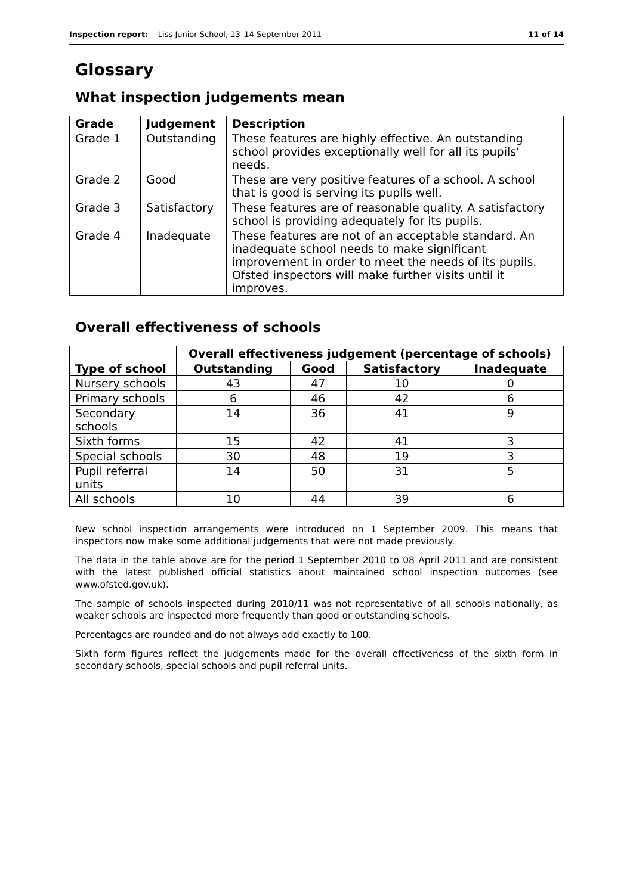Inspection report: Liss Junior School, 13–14 September 2011 11 of 14
Glossary
What inspection judgements mean
| Grade | Judgement | Description |
| --- | --- | --- |
| Grade 1 | Outstanding | These features are highly effective. An outstanding school provides exceptionally well for all its pupils’ needs. |
| Grade 2 | Good | These are very positive features of a school. A school that is good is serving its pupils well. |
| Grade 3 | Satisfactory | These features are of reasonable quality. A satisfactory school is providing adequately for its pupils. |
| Grade 4 | Inadequate | These features are not of an acceptable standard. An inadequate school needs to make significant improvement in order to meet the needs of its pupils. Ofsted inspectors will make further visits until it improves. |
Overall effectiveness of schools
| | Overall effectiveness judgement (percentage of schools) | | | |
| --- | --- | --- | --- | --- |
| Type of school | Outstanding | Good | Satisfactory | Inadequate |
| Nursery schools | 43 | 47 | 10 | 0 |
| Primary schools | 6 | 46 | 42 | 6 |
| Secondary schools | 14 | 36 | 41 | 9 |
| Sixth forms | 15 | 42 | 41 | 3 |
| Special schools | 30 | 48 | 19 | 3 |
| Pupil referral units | 14 | 50 | 31 | 5 |
| All schools | 10 | 44 | 39 | 6 |
New school inspection arrangements were introduced on 1 September 2009. This means that inspectors now make some additional judgements that were not made previously.
The data in the table above are for the period 1 September 2010 to 08 April 2011 and are consistent with the latest published official statistics about maintained school inspection outcomes (see www.ofsted.gov.uk).
The sample of schools inspected during 2010/11 was not representative of all schools nationally, as weaker schools are inspected more frequently than good or outstanding schools.
Percentages are rounded and do not always add exactly to 100.
Sixth form figures reflect the judgements made for the overall effectiveness of the sixth form in secondary schools, special schools and pupil referral units.